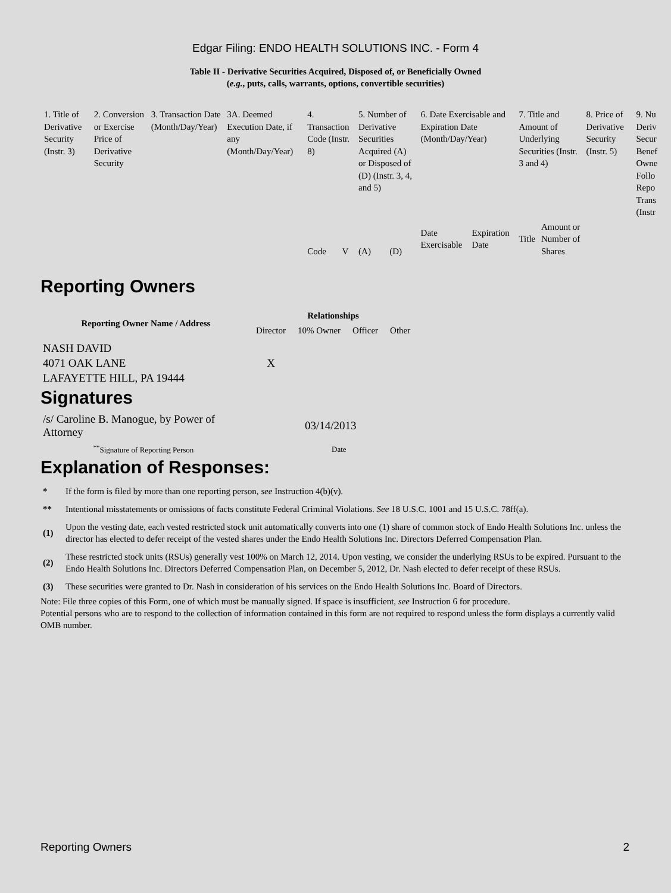Edgar Filing: ENDO HEALTH SOLUTIONS INC. - Form 4
Table II - Derivative Securities Acquired, Disposed of, or Beneficially Owned
(e.g., puts, calls, warrants, options, convertible securities)
| 1. Title of Derivative Security (Instr. 3) | 2. Conversion or Exercise Price of Derivative Security | 3. Transaction Date (Month/Day/Year) | 3A. Deemed Execution Date, if any (Month/Day/Year) | 4. Transaction Code (Instr. 8) | | 5. Number of Derivative Securities Acquired (A) or Disposed of (D) (Instr. 3, 4, and 5) | | 6. Date Exercisable and Expiration Date (Month/Day/Year) | | 7. Title and Amount of Underlying Securities (Instr. 3 and 4) | | 8. Price of Derivative Security (Instr. 5) | 9. Nu Deriv Secur Benef Owne Follo Repo Trans (Instr |
| | | | | Code | V | (A) | (D) | Date Exercisable | Expiration Date | Title | Amount or Number of Shares | | |
Reporting Owners
| Reporting Owner Name / Address | Relationships | | | |
| --- | --- | --- | --- | --- |
| | Director | 10% Owner | Officer | Other |
| NASH DAVID 4071 OAK LANE LAFAYETTE HILL, PA 19444 | X | | | |
Signatures
| /s/ Caroline B. Manogue, by Power of Attorney | 03/14/2013 |
| <sup>**</sup> Signature of Reporting Person | Date |
Explanation of Responses:
| * | If the form is filed by more than one reporting person, see Instruction 4(b)(v). |
| ** | Intentional misstatements or omissions of facts constitute Federal Criminal Violations. See 18 U.S.C. 1001 and 15 U.S.C. 78ff(a). |
| (1) | Upon the vesting date, each vested restricted stock unit automatically converts into one (1) share of common stock of Endo Health Solutions Inc. unless the director has elected to defer receipt of the vested shares under the Endo Health Solutions Inc. Directors Deferred Compensation Plan. |
| (2) | These restricted stock units (RSUs) generally vest 100% on March 12, 2014. Upon vesting, we consider the underlying RSUs to be expired. Pursuant to the Endo Health Solutions Inc. Directors Deferred Compensation Plan, on December 5, 2012, Dr. Nash elected to defer receipt of these RSUs. |
| (3) | These securities were granted to Dr. Nash in consideration of his services on the Endo Health Solutions Inc. Board of Directors. |
Note: File three copies of this Form, one of which must be manually signed. If space is insufficient, see Instruction 6 for procedure.
Potential persons who are to respond to the collection of information contained in this form are not required to respond unless the form displays a currently valid OMB number.
Reporting Owners 2